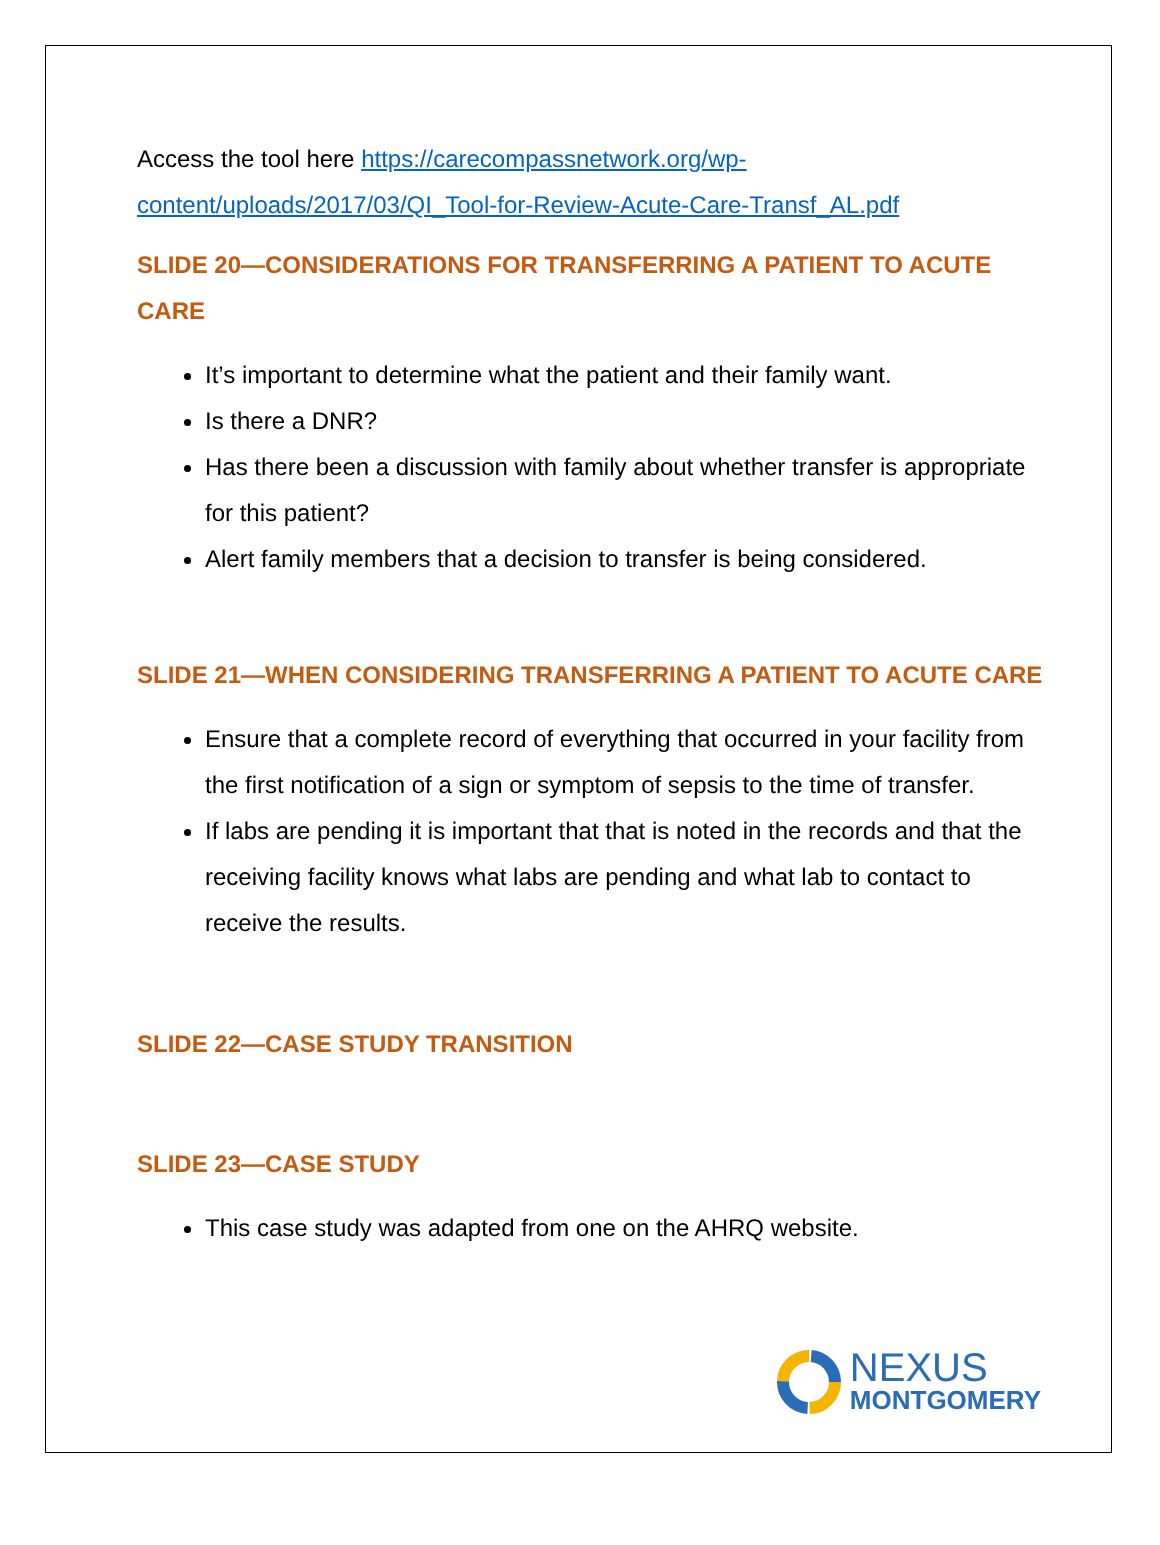Access the tool here https://carecompassnetwork.org/wp-content/uploads/2017/03/QI_Tool-for-Review-Acute-Care-Transf_AL.pdf
SLIDE 20—CONSIDERATIONS FOR TRANSFERRING A PATIENT TO ACUTE CARE
It’s important to determine what the patient and their family want.
Is there a DNR?
Has there been a discussion with family about whether transfer is appropriate for this patient?
Alert family members that a decision to transfer is being considered.
SLIDE 21—WHEN CONSIDERING TRANSFERRING A PATIENT TO ACUTE CARE
Ensure that a complete record of everything that occurred in your facility from the first notification of a sign or symptom of sepsis to the time of transfer.
If labs are pending it is important that that is noted in the records and that the receiving facility knows what labs are pending and what lab to contact to receive the results.
SLIDE 22—CASE STUDY TRANSITION
SLIDE 23—CASE STUDY
This case study was adapted from one on the AHRQ website.
NEXUS
MONTGOMERY